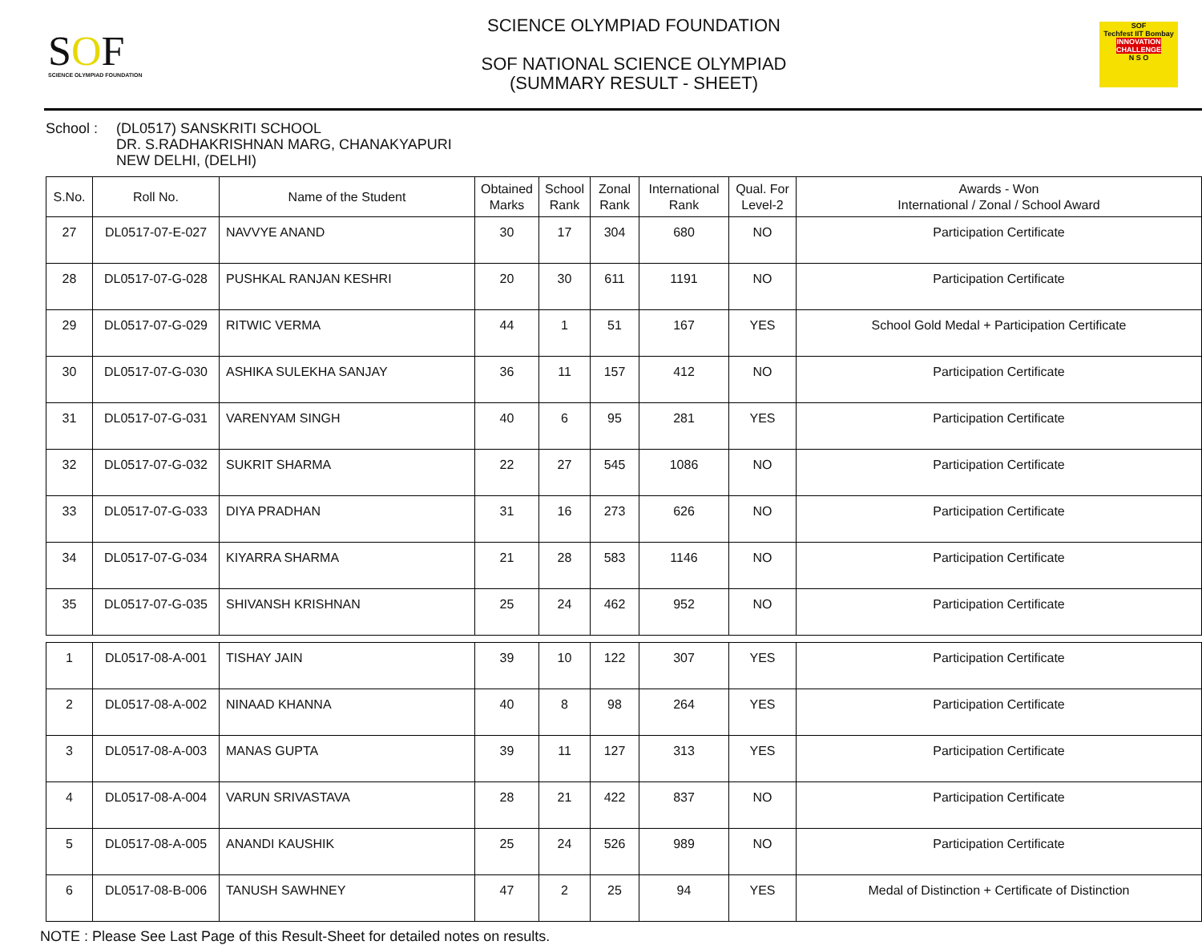SOF
SCIENCE OLYMPIAD FOUNDATION
SCIENCE OLYMPIAD FOUNDATION
SOF NATIONAL SCIENCE OLYMPIAD
(SUMMARY RESULT - SHEET)
SOF
Techfest IIT Bombay
INNOVATION CHALLENGE
N S O
School : (DL0517) SANSKRITI SCHOOL
DR. S.RADHAKRISHNAN MARG, CHANAKYAPURI
NEW DELHI, (DELHI)
| S.No. | Roll No. | Name of the Student | Obtained Marks | School Rank | Zonal Rank | International Rank | Qual. For Level-2 | Awards - Won International / Zonal / School Award |
| --- | --- | --- | --- | --- | --- | --- | --- | --- |
| 27 | DL0517-07-E-027 | NAVVYE ANAND | 30 | 17 | 304 | 680 | NO | Participation Certificate |
| 28 | DL0517-07-G-028 | PUSHKAL RANJAN KESHRI | 20 | 30 | 611 | 1191 | NO | Participation Certificate |
| 29 | DL0517-07-G-029 | RITWIC VERMA | 44 | 1 | 51 | 167 | YES | School Gold Medal + Participation Certificate |
| 30 | DL0517-07-G-030 | ASHIKA SULEKHA SANJAY | 36 | 11 | 157 | 412 | NO | Participation Certificate |
| 31 | DL0517-07-G-031 | VARENYAM SINGH | 40 | 6 | 95 | 281 | YES | Participation Certificate |
| 32 | DL0517-07-G-032 | SUKRIT SHARMA | 22 | 27 | 545 | 1086 | NO | Participation Certificate |
| 33 | DL0517-07-G-033 | DIYA PRADHAN | 31 | 16 | 273 | 626 | NO | Participation Certificate |
| 34 | DL0517-07-G-034 | KIYARRA SHARMA | 21 | 28 | 583 | 1146 | NO | Participation Certificate |
| 35 | DL0517-07-G-035 | SHIVANSH KRISHNAN | 25 | 24 | 462 | 952 | NO | Participation Certificate |
| 1 | DL0517-08-A-001 | TISHAY JAIN | 39 | 10 | 122 | 307 | YES | Participation Certificate |
| 2 | DL0517-08-A-002 | NINAAD KHANNA | 40 | 8 | 98 | 264 | YES | Participation Certificate |
| 3 | DL0517-08-A-003 | MANAS GUPTA | 39 | 11 | 127 | 313 | YES | Participation Certificate |
| 4 | DL0517-08-A-004 | VARUN SRIVASTAVA | 28 | 21 | 422 | 837 | NO | Participation Certificate |
| 5 | DL0517-08-A-005 | ANANDI KAUSHIK | 25 | 24 | 526 | 989 | NO | Participation Certificate |
| 6 | DL0517-08-B-006 | TANUSH SAWHNEY | 47 | 2 | 25 | 94 | YES | Medal of Distinction + Certificate of Distinction |
NOTE : Please See Last Page of this Result-Sheet for detailed notes on results.